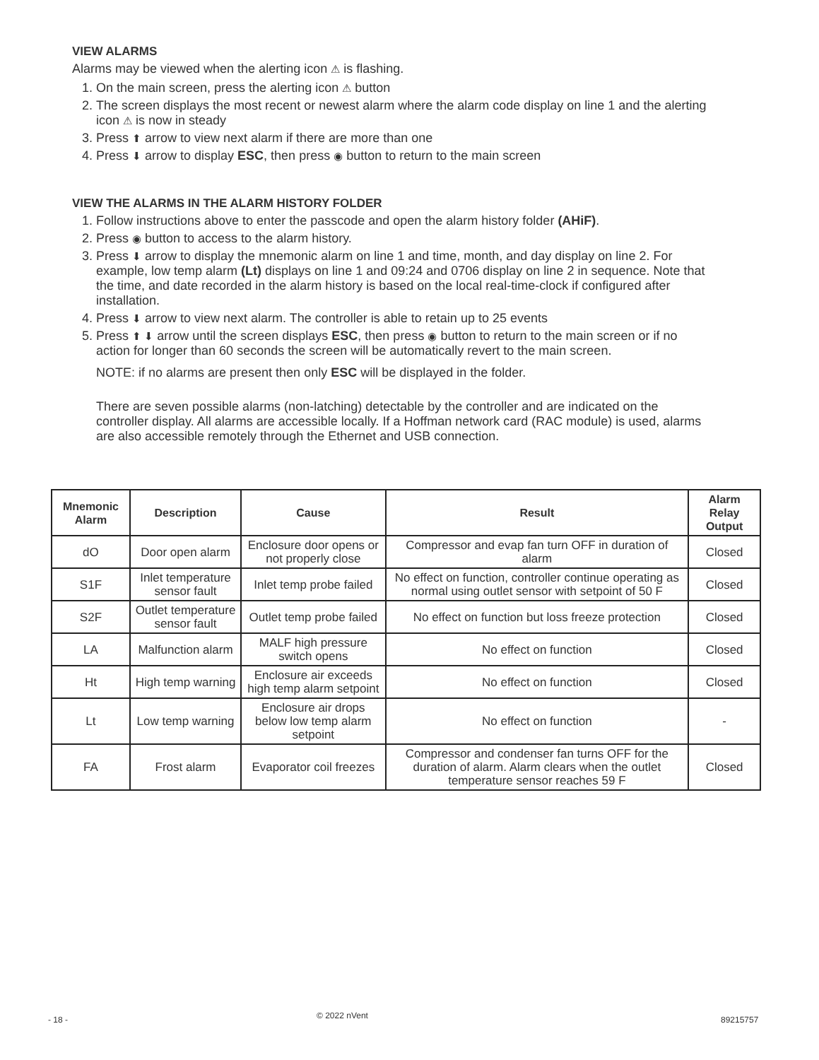VIEW ALARMS
Alarms may be viewed when the alerting icon ⚠ is flashing.
1. On the main screen, press the alerting icon ⚠ button
2. The screen displays the most recent or newest alarm where the alarm code display on line 1 and the alerting icon ⚠ is now in steady
3. Press ⬆ arrow to view next alarm if there are more than one
4. Press ⬇ arrow to display ESC, then press ◉ button to return to the main screen
VIEW THE ALARMS IN THE ALARM HISTORY FOLDER
1. Follow instructions above to enter the passcode and open the alarm history folder (AHiF).
2. Press ◉ button to access to the alarm history.
3. Press ⬇ arrow to display the mnemonic alarm on line 1 and time, month, and day display on line 2. For example, low temp alarm (Lt) displays on line 1 and 09:24 and 0706 display on line 2 in sequence. Note that the time, and date recorded in the alarm history is based on the local real-time-clock if configured after installation.
4. Press ⬇ arrow to view next alarm. The controller is able to retain up to 25 events
5. Press ⬆ ⬇ arrow until the screen displays ESC, then press ◉ button to return to the main screen or if no action for longer than 60 seconds the screen will be automatically revert to the main screen.
NOTE: if no alarms are present then only ESC will be displayed in the folder.
There are seven possible alarms (non-latching) detectable by the controller and are indicated on the controller display. All alarms are accessible locally. If a Hoffman network card (RAC module) is used, alarms are also accessible remotely through the Ethernet and USB connection.
| Mnemonic Alarm | Description | Cause | Result | Alarm Relay Output |
| --- | --- | --- | --- | --- |
| dO | Door open alarm | Enclosure door opens or not properly close | Compressor and evap fan turn OFF in duration of alarm | Closed |
| S1F | Inlet temperature sensor fault | Inlet temp probe failed | No effect on function, controller continue operating as normal using outlet sensor with setpoint of 50 F | Closed |
| S2F | Outlet temperature sensor fault | Outlet temp probe failed | No effect on function but loss freeze protection | Closed |
| LA | Malfunction alarm | MALF high pressure switch opens | No effect on function | Closed |
| Ht | High temp warning | Enclosure air exceeds high temp alarm setpoint | No effect on function | Closed |
| Lt | Low temp warning | Enclosure air drops below low temp alarm setpoint | No effect on function | - |
| FA | Frost alarm | Evaporator coil freezes | Compressor and condenser fan turns OFF for the duration of alarm. Alarm clears when the outlet temperature sensor reaches 59 F | Closed |
- 18 - © 2022 nVent 89215757